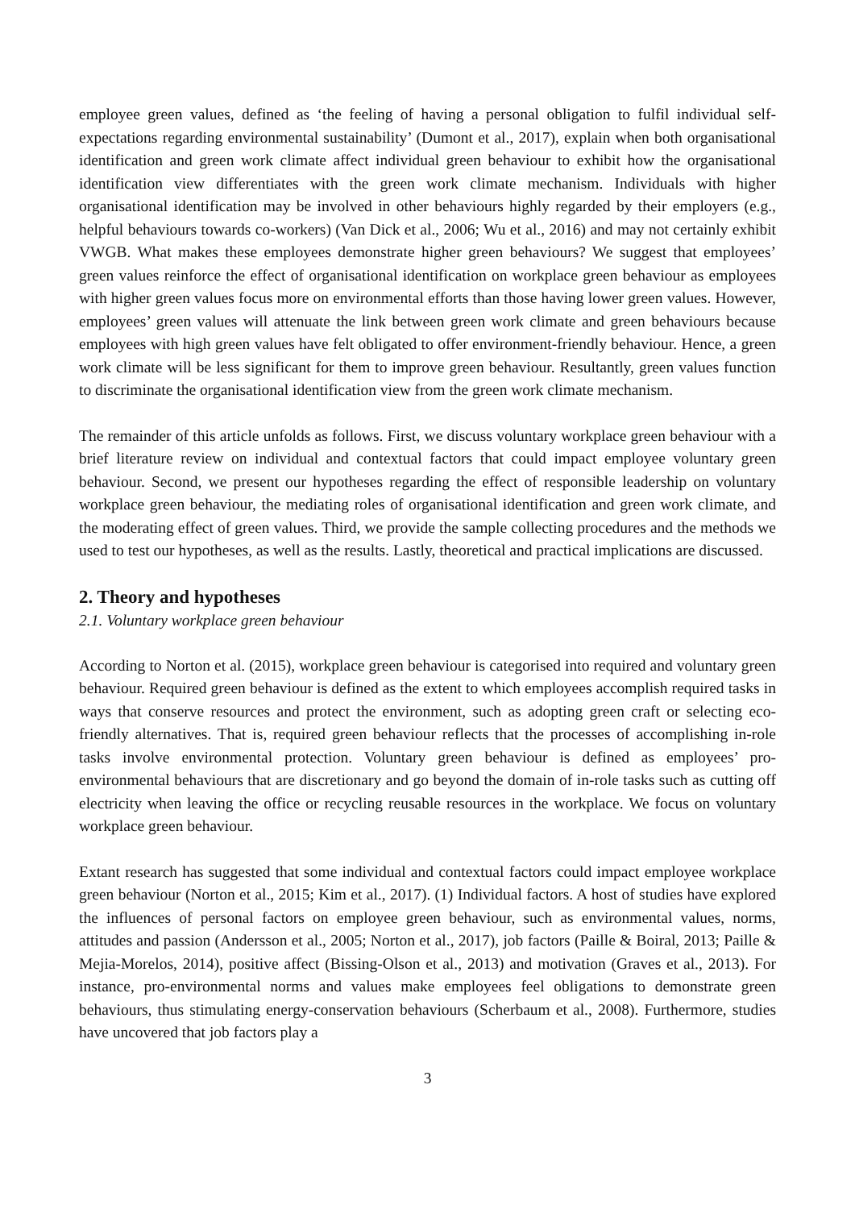employee green values, defined as ‘the feeling of having a personal obligation to fulfil individual self-expectations regarding environmental sustainability’ (Dumont et al., 2017), explain when both organisational identification and green work climate affect individual green behaviour to exhibit how the organisational identification view differentiates with the green work climate mechanism. Individuals with higher organisational identification may be involved in other behaviours highly regarded by their employers (e.g., helpful behaviours towards co-workers) (Van Dick et al., 2006; Wu et al., 2016) and may not certainly exhibit VWGB. What makes these employees demonstrate higher green behaviours? We suggest that employees’ green values reinforce the effect of organisational identification on workplace green behaviour as employees with higher green values focus more on environmental efforts than those having lower green values. However, employees’ green values will attenuate the link between green work climate and green behaviours because employees with high green values have felt obligated to offer environment-friendly behaviour. Hence, a green work climate will be less significant for them to improve green behaviour. Resultantly, green values function to discriminate the organisational identification view from the green work climate mechanism.
The remainder of this article unfolds as follows. First, we discuss voluntary workplace green behaviour with a brief literature review on individual and contextual factors that could impact employee voluntary green behaviour. Second, we present our hypotheses regarding the effect of responsible leadership on voluntary workplace green behaviour, the mediating roles of organisational identification and green work climate, and the moderating effect of green values. Third, we provide the sample collecting procedures and the methods we used to test our hypotheses, as well as the results. Lastly, theoretical and practical implications are discussed.
2. Theory and hypotheses
2.1. Voluntary workplace green behaviour
According to Norton et al. (2015), workplace green behaviour is categorised into required and voluntary green behaviour. Required green behaviour is defined as the extent to which employees accomplish required tasks in ways that conserve resources and protect the environment, such as adopting green craft or selecting eco-friendly alternatives. That is, required green behaviour reflects that the processes of accomplishing in-role tasks involve environmental protection. Voluntary green behaviour is defined as employees’ pro-environmental behaviours that are discretionary and go beyond the domain of in-role tasks such as cutting off electricity when leaving the office or recycling reusable resources in the workplace. We focus on voluntary workplace green behaviour.
Extant research has suggested that some individual and contextual factors could impact employee workplace green behaviour (Norton et al., 2015; Kim et al., 2017). (1) Individual factors. A host of studies have explored the influences of personal factors on employee green behaviour, such as environmental values, norms, attitudes and passion (Andersson et al., 2005; Norton et al., 2017), job factors (Paille & Boiral, 2013; Paille & Mejia-Morelos, 2014), positive affect (Bissing-Olson et al., 2013) and motivation (Graves et al., 2013). For instance, pro-environmental norms and values make employees feel obligations to demonstrate green behaviours, thus stimulating energy-conservation behaviours (Scherbaum et al., 2008). Furthermore, studies have uncovered that job factors play a
3